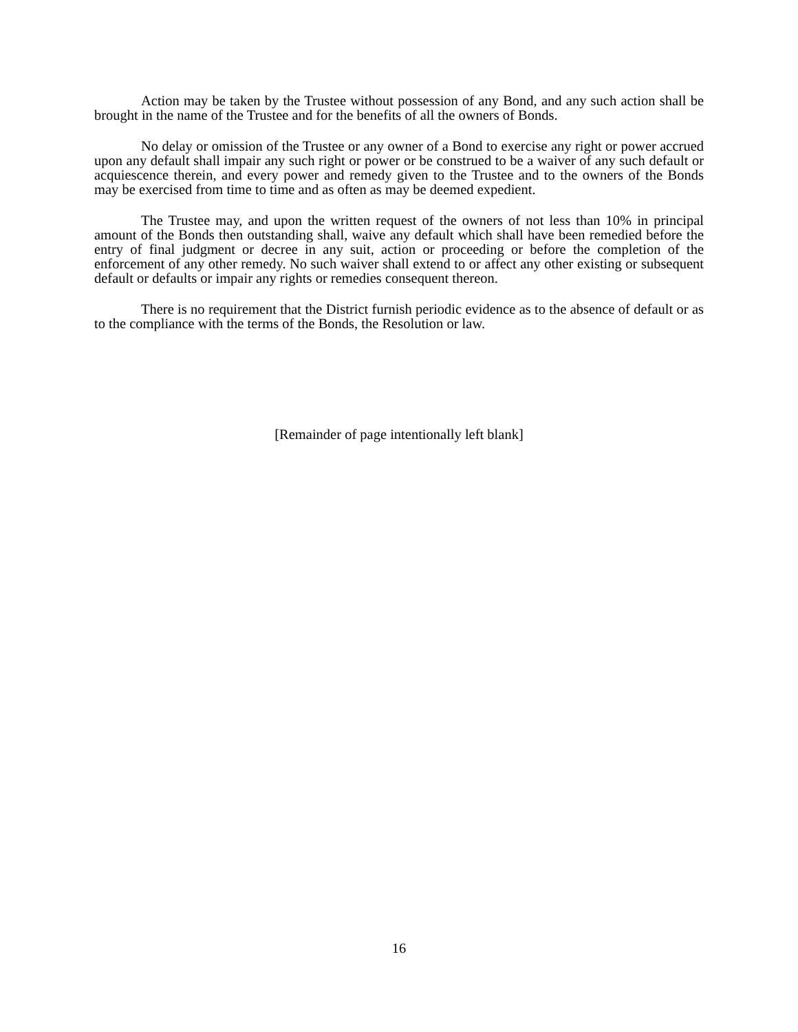Action may be taken by the Trustee without possession of any Bond, and any such action shall be brought in the name of the Trustee and for the benefits of all the owners of Bonds.
No delay or omission of the Trustee or any owner of a Bond to exercise any right or power accrued upon any default shall impair any such right or power or be construed to be a waiver of any such default or acquiescence therein, and every power and remedy given to the Trustee and to the owners of the Bonds may be exercised from time to time and as often as may be deemed expedient.
The Trustee may, and upon the written request of the owners of not less than 10% in principal amount of the Bonds then outstanding shall, waive any default which shall have been remedied before the entry of final judgment or decree in any suit, action or proceeding or before the completion of the enforcement of any other remedy. No such waiver shall extend to or affect any other existing or subsequent default or defaults or impair any rights or remedies consequent thereon.
There is no requirement that the District furnish periodic evidence as to the absence of default or as to the compliance with the terms of the Bonds, the Resolution or law.
[Remainder of page intentionally left blank]
16